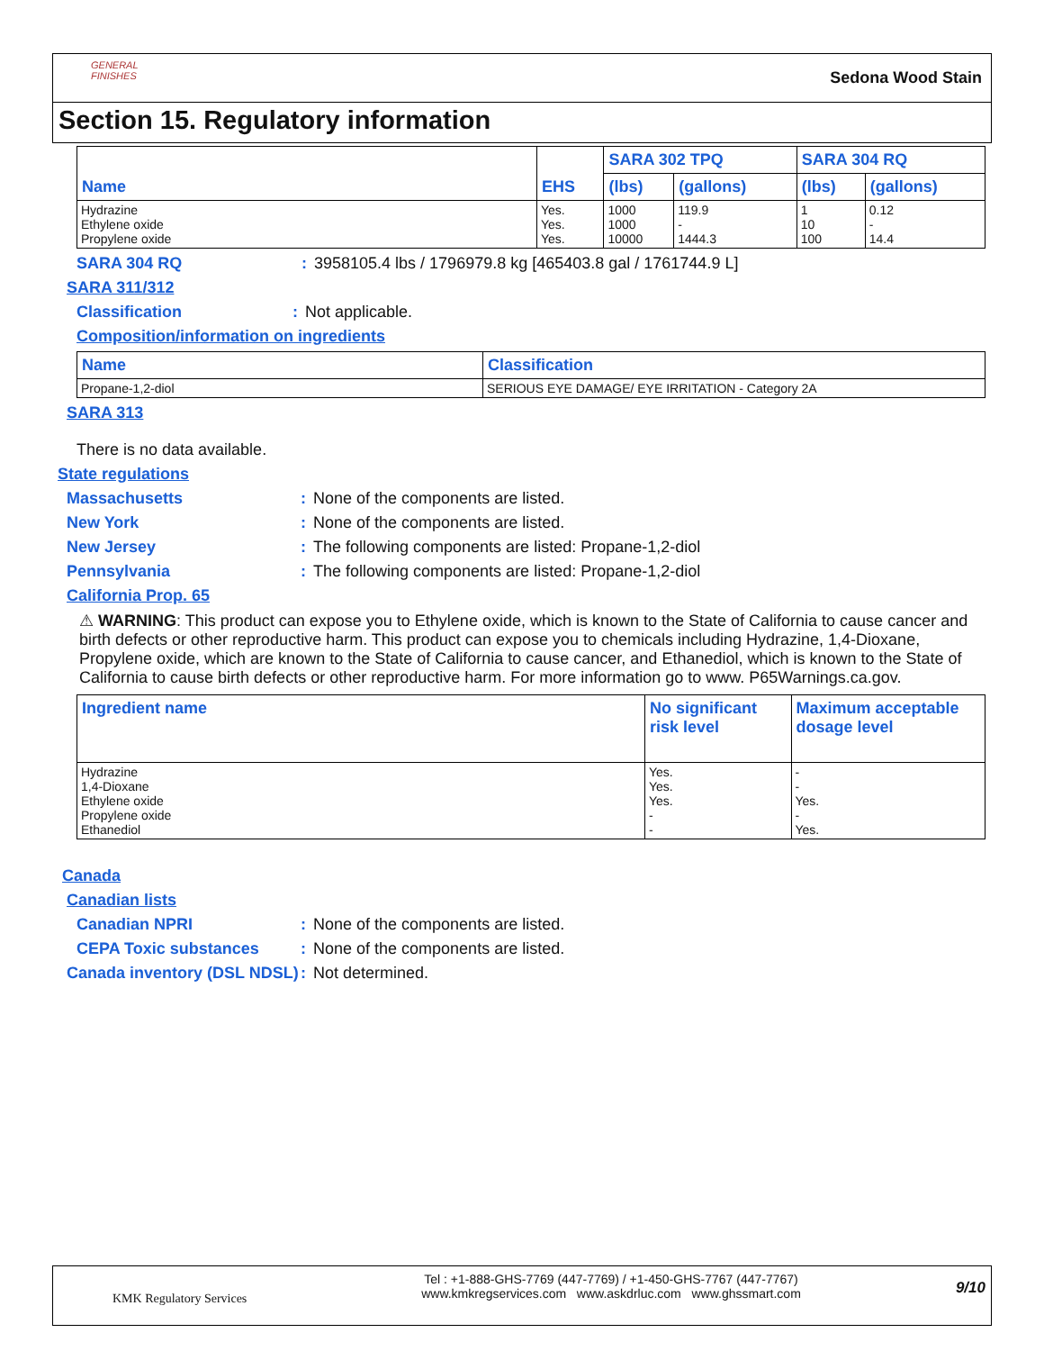GENERAL FINISHES
Sedona Wood Stain
Section 15. Regulatory information
| Name | EHS | SARA 302 TPQ | | SARA 304 RQ | |
| --- | --- | --- | --- | --- | --- |
| | | (lbs) | (gallons) | (lbs) | (gallons) |
| Hydrazine Ethylene oxide Propylene oxide | Yes. Yes. Yes. | 1000 1000 10000 | 119.9 - 1444.3 | 1 10 100 | 0.12 - 14.4 |
SARA 304 RQ: 3958105.4 lbs / 1796979.8 kg [465403.8 gal / 1761744.9 L]
SARA 311/312
Classification: Not applicable.
Composition/information on ingredients
| Name | Classification |
| --- | --- |
| Propane-1,2-diol | SERIOUS EYE DAMAGE/ EYE IRRITATION - Category 2A |
SARA 313
There is no data available.
State regulations
Massachusetts: None of the components are listed.
New York: None of the components are listed.
New Jersey: The following components are listed: Propane-1,2-diol
Pennsylvania: The following components are listed: Propane-1,2-diol
California Prop. 65
⚠ WARNING: This product can expose you to Ethylene oxide, which is known to the State of California to cause cancer and birth defects or other reproductive harm. This product can expose you to chemicals including Hydrazine, 1,4-Dioxane, Propylene oxide, which are known to the State of California to cause cancer, and Ethanediol, which is known to the State of California to cause birth defects or other reproductive harm. For more information go to www. P65Warnings.ca.gov.
| Ingredient name | No significant risk level | Maximum acceptable dosage level |
| --- | --- | --- |
| Hydrazine 1,4-Dioxane Ethylene oxide Propylene oxide Ethanediol | Yes. Yes. Yes. - - | - - Yes. - Yes. |
Canada
Canadian lists
Canadian NPRI: None of the components are listed.
CEPA Toxic substances: None of the components are listed.
Canada inventory (DSL NDSL): Not determined.
KMK Regulatory Services
Tel : +1-888-GHS-7769 (447-7769) / +1-450-GHS-7767 (447-7767)
www.kmkregservices.com www.askdrluc.com www.ghssmart.com
9/10